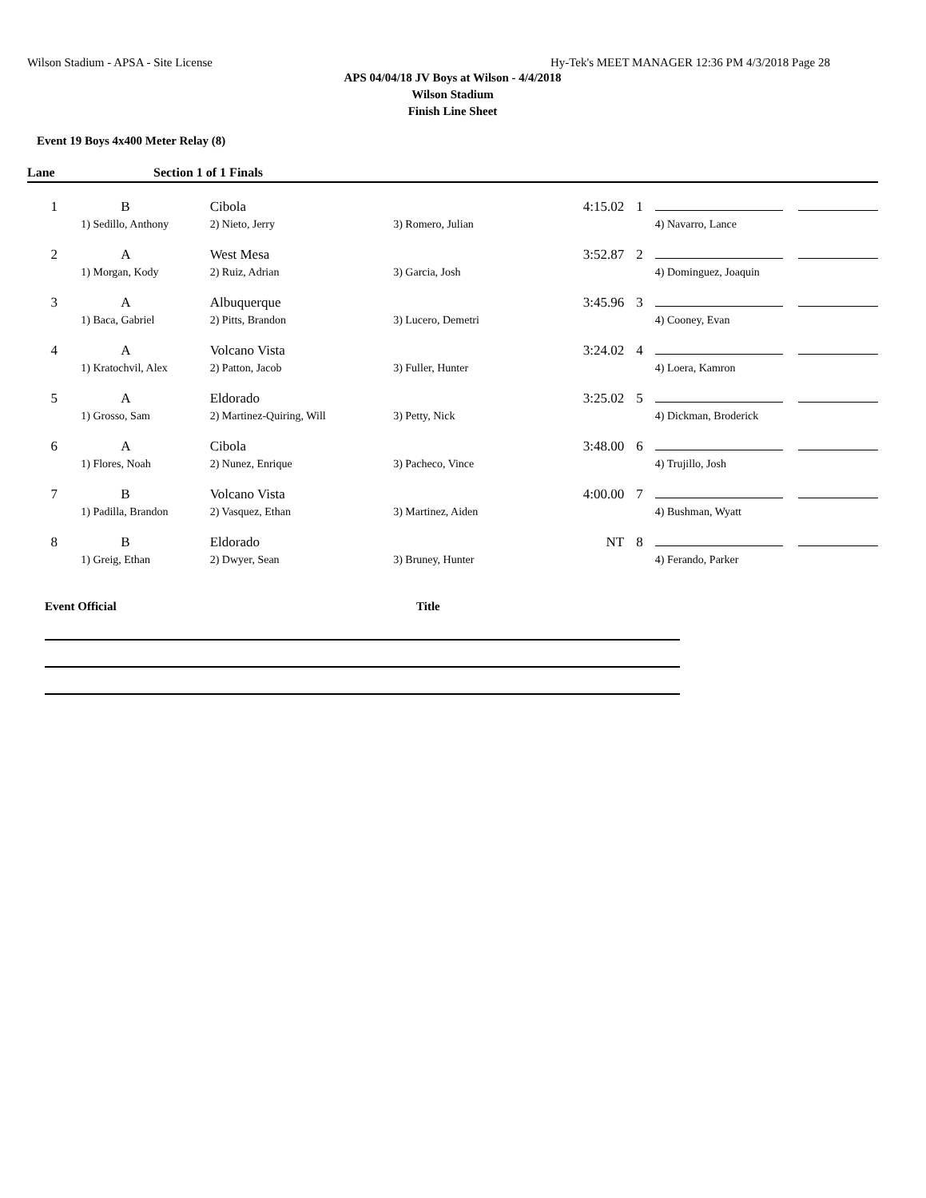Wilson Stadium - APSA - Site License Hy-Tek's MEET MANAGER 12:36 PM 4/3/2018 Page 28
APS 04/04/18 JV Boys at Wilson - 4/4/2018
Wilson Stadium
Finish Line Sheet
Event 19 Boys 4x400 Meter Relay (8)
Lane Section 1 of 1 Finals
| 1 | B | Cibola | | 4:15.02 | 1 | | |
| | 1) Sedillo, Anthony | 2) Nieto, Jerry | 3) Romero, Julian | | | 4) Navarro, Lance | |
| 2 | A | West Mesa | | 3:52.87 | 2 | | |
| | 1) Morgan, Kody | 2) Ruiz, Adrian | 3) Garcia, Josh | | | 4) Dominguez, Joaquin | |
| 3 | A | Albuquerque | | 3:45.96 | 3 | | |
| | 1) Baca, Gabriel | 2) Pitts, Brandon | 3) Lucero, Demetri | | | 4) Cooney, Evan | |
| 4 | A | Volcano Vista | | 3:24.02 | 4 | | |
| | 1) Kratochvil, Alex | 2) Patton, Jacob | 3) Fuller, Hunter | | | 4) Loera, Kamron | |
| 5 | A | Eldorado | | 3:25.02 | 5 | | |
| | 1) Grosso, Sam | 2) Martinez-Quiring, Will | 3) Petty, Nick | | | 4) Dickman, Broderick | |
| 6 | A | Cibola | | 3:48.00 | 6 | | |
| | 1) Flores, Noah | 2) Nunez, Enrique | 3) Pacheco, Vince | | | 4) Trujillo, Josh | |
| 7 | B | Volcano Vista | | 4:00.00 | 7 | | |
| | 1) Padilla, Brandon | 2) Vasquez, Ethan | 3) Martinez, Aiden | | | 4) Bushman, Wyatt | |
| 8 | B | Eldorado | | NT | 8 | | |
| | 1) Greig, Ethan | 2) Dwyer, Sean | 3) Bruney, Hunter | | | 4) Ferando, Parker | |
Event Official Title